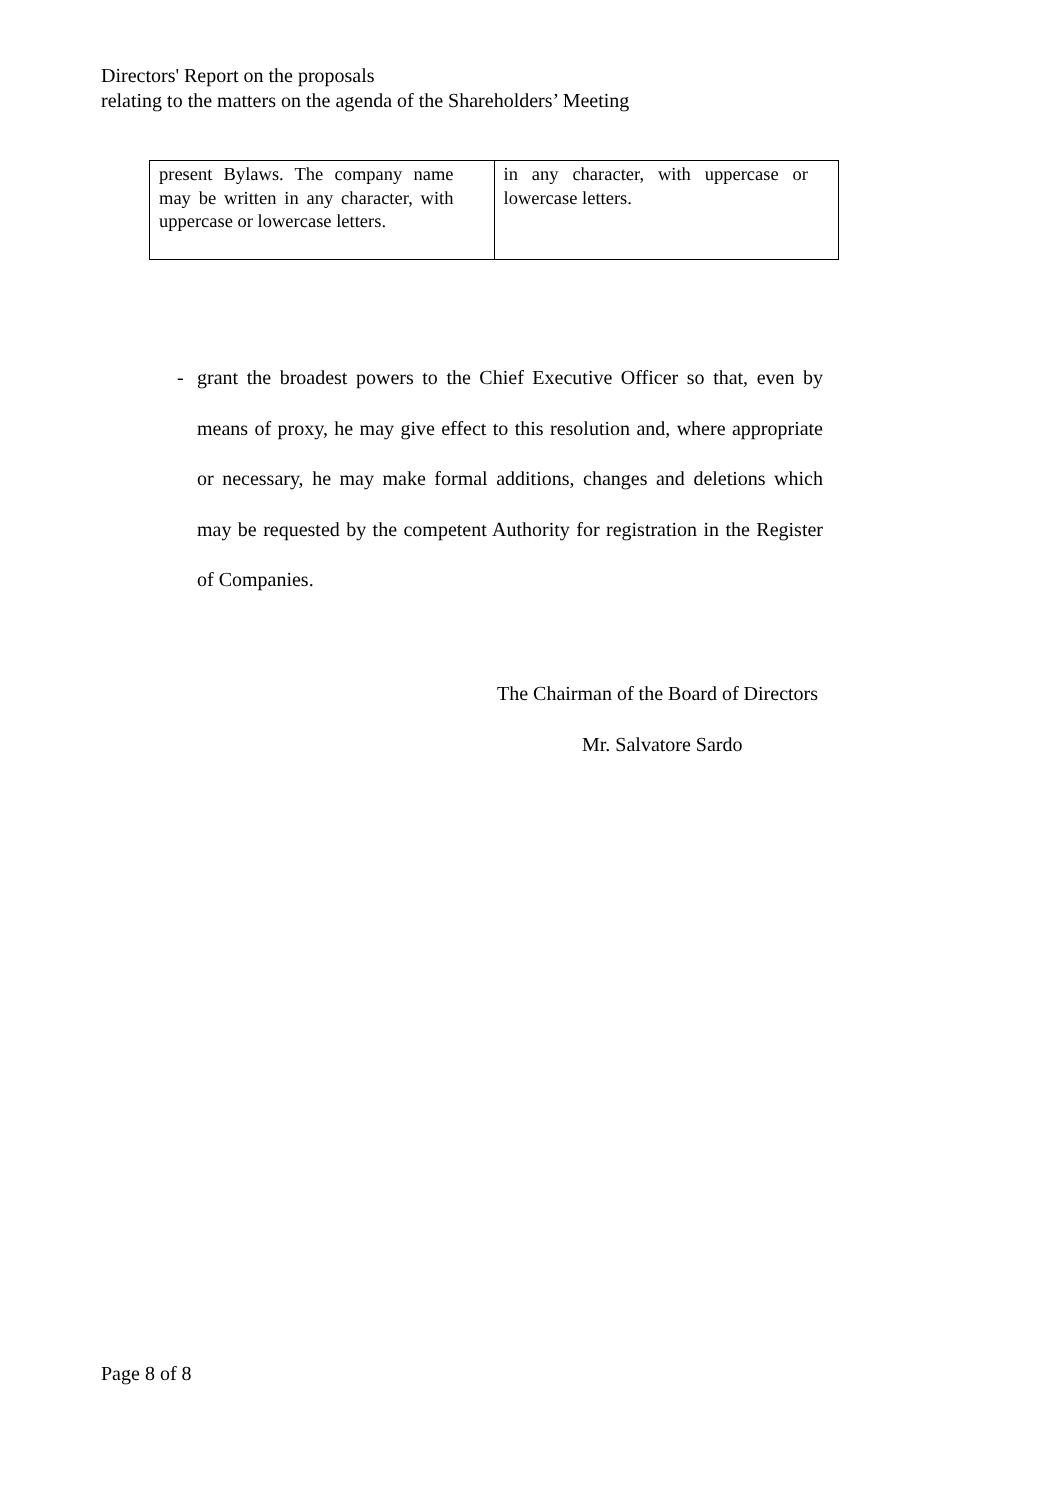Directors' Report on the proposals
relating to the matters on the agenda of the Shareholders’ Meeting
| present Bylaws. The company name may be written in any character, with uppercase or lowercase letters. | in any character, with uppercase or lowercase letters. |
- grant the broadest powers to the Chief Executive Officer so that, even by means of proxy, he may give effect to this resolution and, where appropriate or necessary, he may make formal additions, changes and deletions which may be requested by the competent Authority for registration in the Register of Companies.
The Chairman of the Board of Directors
Mr. Salvatore Sardo
Page 8 of 8